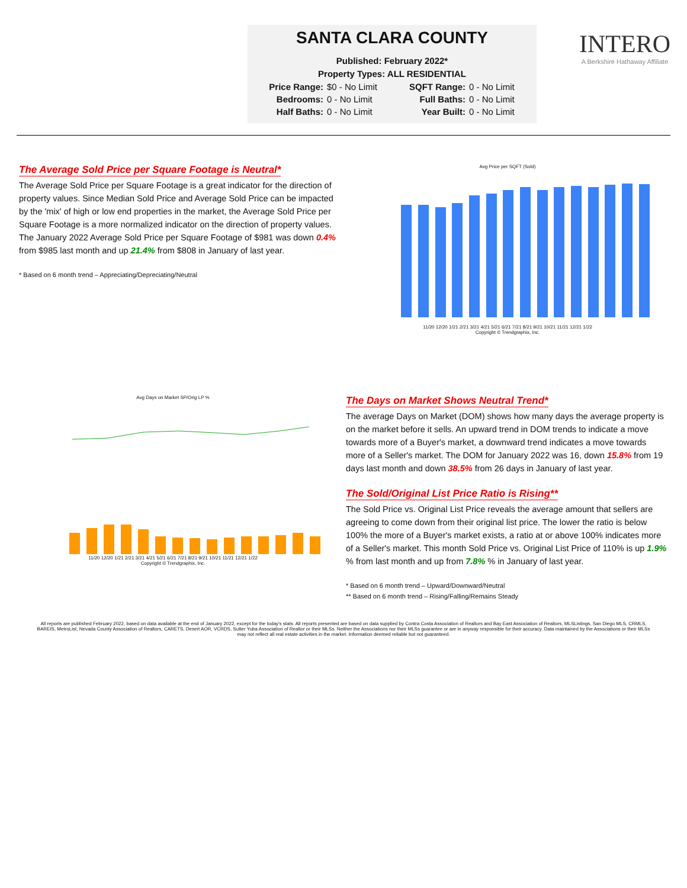SANTA CLARA COUNTY
Published: February 2022*
Property Types: ALL RESIDENTIAL
Price Range: $0 - No Limit SQFT Range: 0 - No Limit Bedrooms: 0 - No Limit Full Baths: 0 - No Limit Half Baths: 0 - No Limit Year Built: 0 - No Limit
INTERO
A Berkshire Hathaway Affiliate
The Average Sold Price per Square Footage is Neutral*
The Average Sold Price per Square Footage is a great indicator for the direction of property values. Since Median Sold Price and Average Sold Price can be impacted by the 'mix' of high or low end properties in the market, the Average Sold Price per Square Footage is a more normalized indicator on the direction of property values. The January 2022 Average Sold Price per Square Footage of $981 was down 0.4% from $985 last month and up 21.4% from $808 in January of last year.
* Based on 6 month trend – Appreciating/Depreciating/Neutral
Avg Price per SQFT (Sold)
11/20 12/20 1/21 2/21 3/21 4/21 5/21 6/21 7/21 8/21 9/21 10/21 11/21 12/21 1/22
Copyright © Trendgraphix, Inc.
Avg Days on Market SP/Orig LP %
11/20 12/20 1/21 2/21 3/21 4/21 5/21 6/21 7/21 8/21 9/21 10/21 11/21 12/21 1/22
Copyright © Trendgraphix, Inc.
The Days on Market Shows Neutral Trend*
The average Days on Market (DOM) shows how many days the average property is on the market before it sells. An upward trend in DOM trends to indicate a move towards more of a Buyer's market, a downward trend indicates a move towards more of a Seller's market. The DOM for January 2022 was 16, down 15.8% from 19 days last month and down 38.5% from 26 days in January of last year.
The Sold/Original List Price Ratio is Rising**
The Sold Price vs. Original List Price reveals the average amount that sellers are agreeing to come down from their original list price. The lower the ratio is below 100% the more of a Buyer's market exists, a ratio at or above 100% indicates more of a Seller's market. This month Sold Price vs. Original List Price of 110% is up 1.9% % from last month and up from 7.8% % in January of last year.
* Based on 6 month trend – Upward/Downward/Neutral
** Based on 6 month trend – Rising/Falling/Remains Steady
All reports are published February 2022, based on data available at the end of January 2022, except for the today's stats. All reports presented are based on data supplied by Contra Costa Association of Realtors and Bay East Association of Realtors, MLSListings, San Diego MLS, CRMLS, BAREIS, MetroList, Nevada County Association of Realtors, CARETS, Desert AOR, VCRDS, Sutter Yuba Association of Realtor or their MLSs. Neither the Associations nor their MLSs guarantee or are in anyway responsible for their accuracy. Data maintained by the Associations or their MLSs may not reflect all real estate activities in the market. Information deemed reliable but not guaranteed.